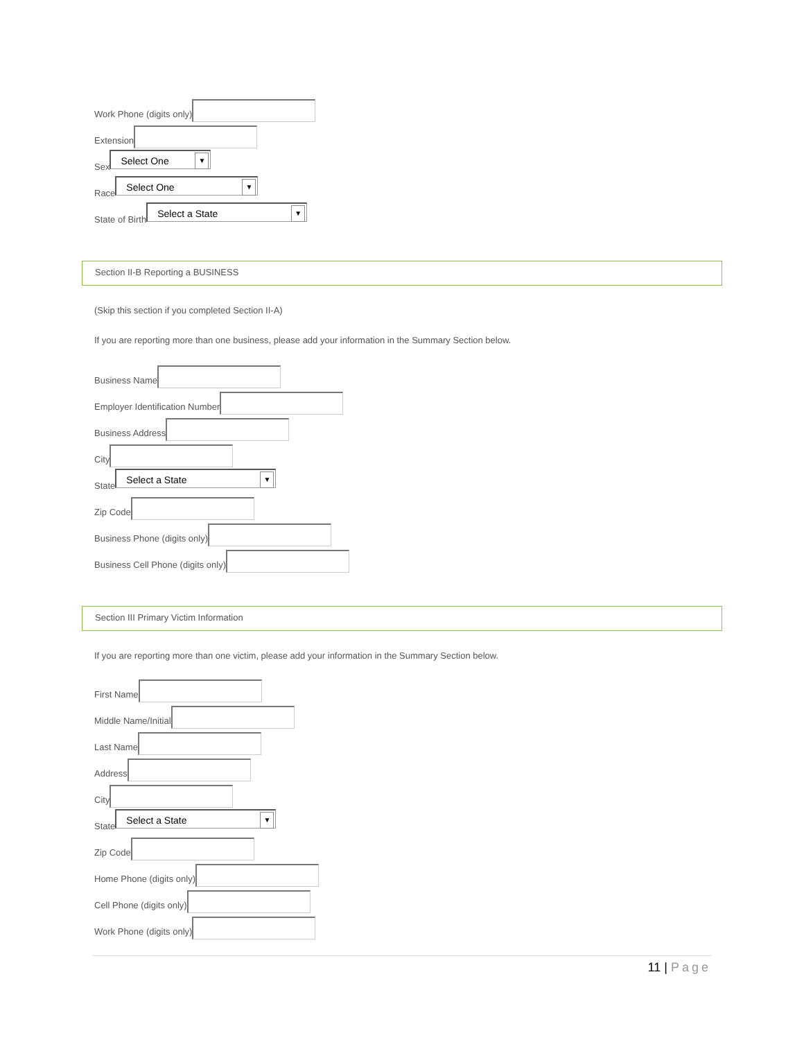Work Phone (digits only)
Extension
Sex
Select One ▼
Race
Select One ▼
State of Birth
Select a State ▼
Section II-B Reporting a BUSINESS
(Skip this section if you completed Section II-A)
If you are reporting more than one business, please add your information in the Summary Section below.
Business Name
Employer Identification Number
Business Address
City
State
Select a State ▼
Zip Code
Business Phone (digits only)
Business Cell Phone (digits only)
Section III Primary Victim Information
If you are reporting more than one victim, please add your information in the Summary Section below.
First Name
Middle Name/Initial
Last Name
Address
City
State
Select a State ▼
Zip Code
Home Phone (digits only)
Cell Phone (digits only)
Work Phone (digits only)
11 | Page